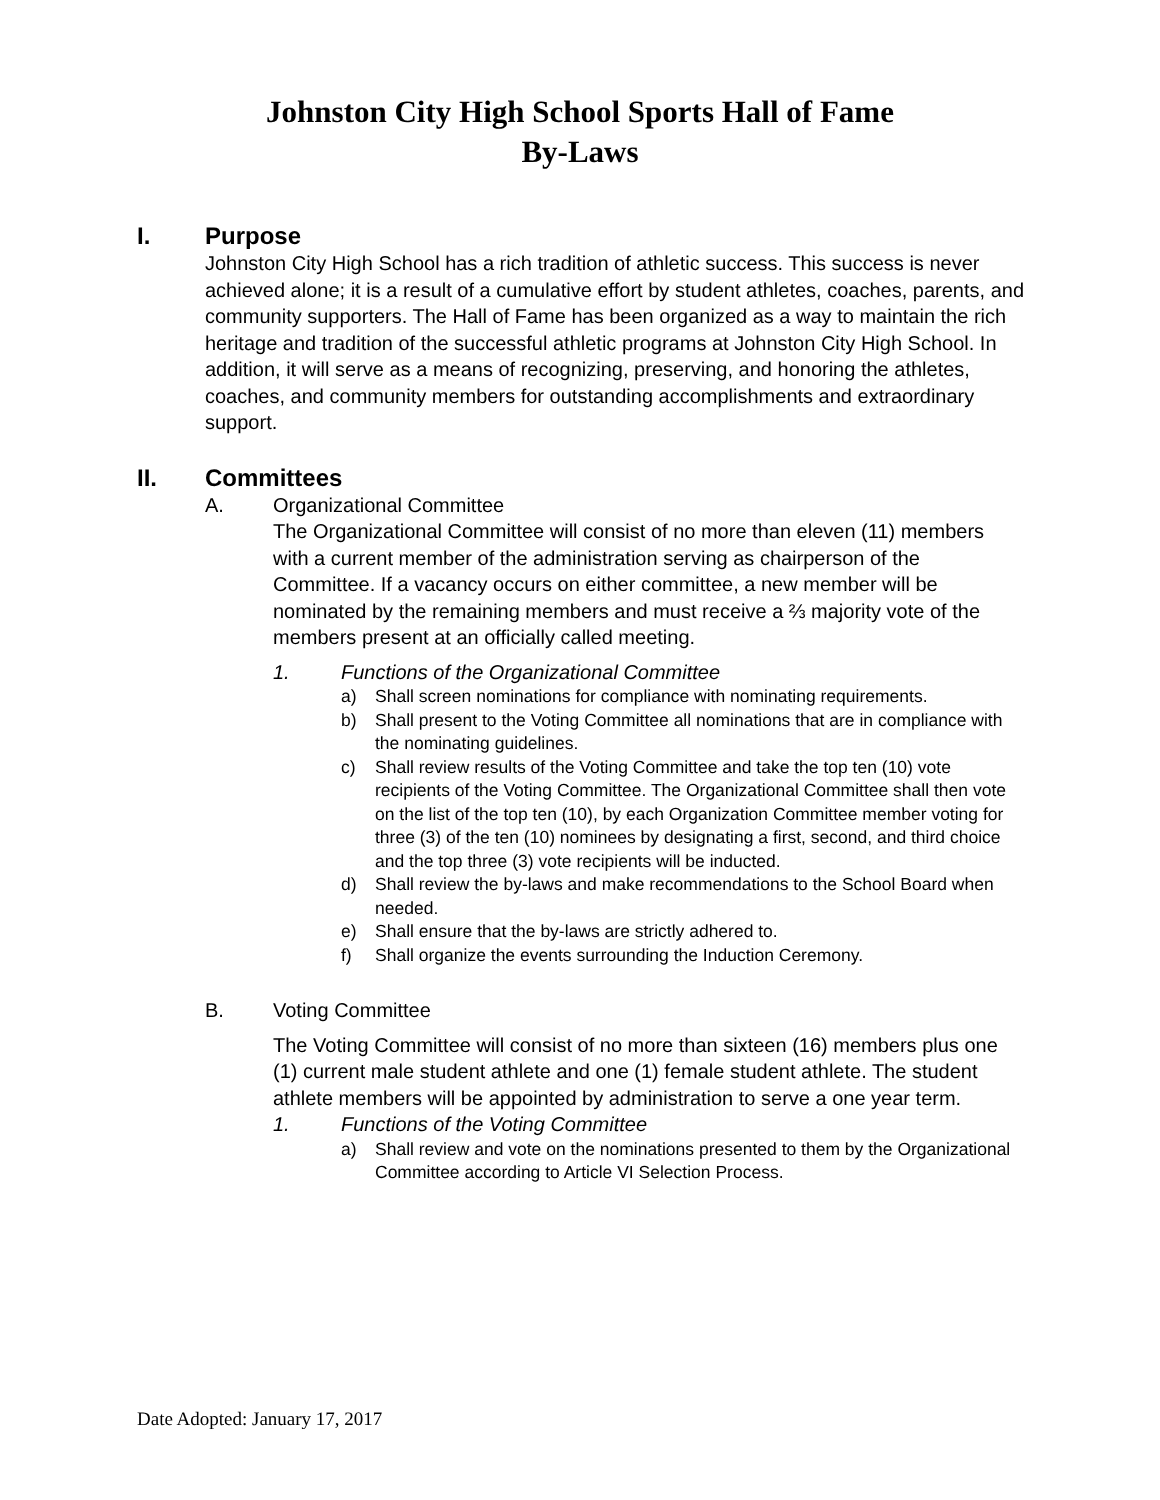Johnston City High School Sports Hall of Fame
By-Laws
I.
Purpose
Johnston City High School has a rich tradition of athletic success. This success is never achieved alone; it is a result of a cumulative effort by student athletes, coaches, parents, and community supporters. The Hall of Fame has been organized as a way to maintain the rich heritage and tradition of the successful athletic programs at Johnston City High School. In addition, it will serve as a means of recognizing, preserving, and honoring the athletes, coaches, and community members for outstanding accomplishments and extraordinary support.
II.
Committees
A. Organizational Committee
The Organizational Committee will consist of no more than eleven (11) members with a current member of the administration serving as chairperson of the Committee. If a vacancy occurs on either committee, a new member will be nominated by the remaining members and must receive a ⅔ majority vote of the members present at an officially called meeting.
1. Functions of the Organizational Committee
a) Shall screen nominations for compliance with nominating requirements.
b) Shall present to the Voting Committee all nominations that are in compliance with the nominating guidelines.
c) Shall review results of the Voting Committee and take the top ten (10) vote recipients of the Voting Committee. The Organizational Committee shall then vote on the list of the top ten (10), by each Organization Committee member voting for three (3) of the ten (10) nominees by designating a first, second, and third choice and the top three (3) vote recipients will be inducted.
d) Shall review the by-laws and make recommendations to the School Board when needed.
e) Shall ensure that the by-laws are strictly adhered to.
f) Shall organize the events surrounding the Induction Ceremony.
B. Voting Committee
The Voting Committee will consist of no more than sixteen (16) members plus one (1) current male student athlete and one (1) female student athlete. The student athlete members will be appointed by administration to serve a one year term.
1. Functions of the Voting Committee
a) Shall review and vote on the nominations presented to them by the Organizational Committee according to Article VI Selection Process.
Date Adopted: January 17, 2017